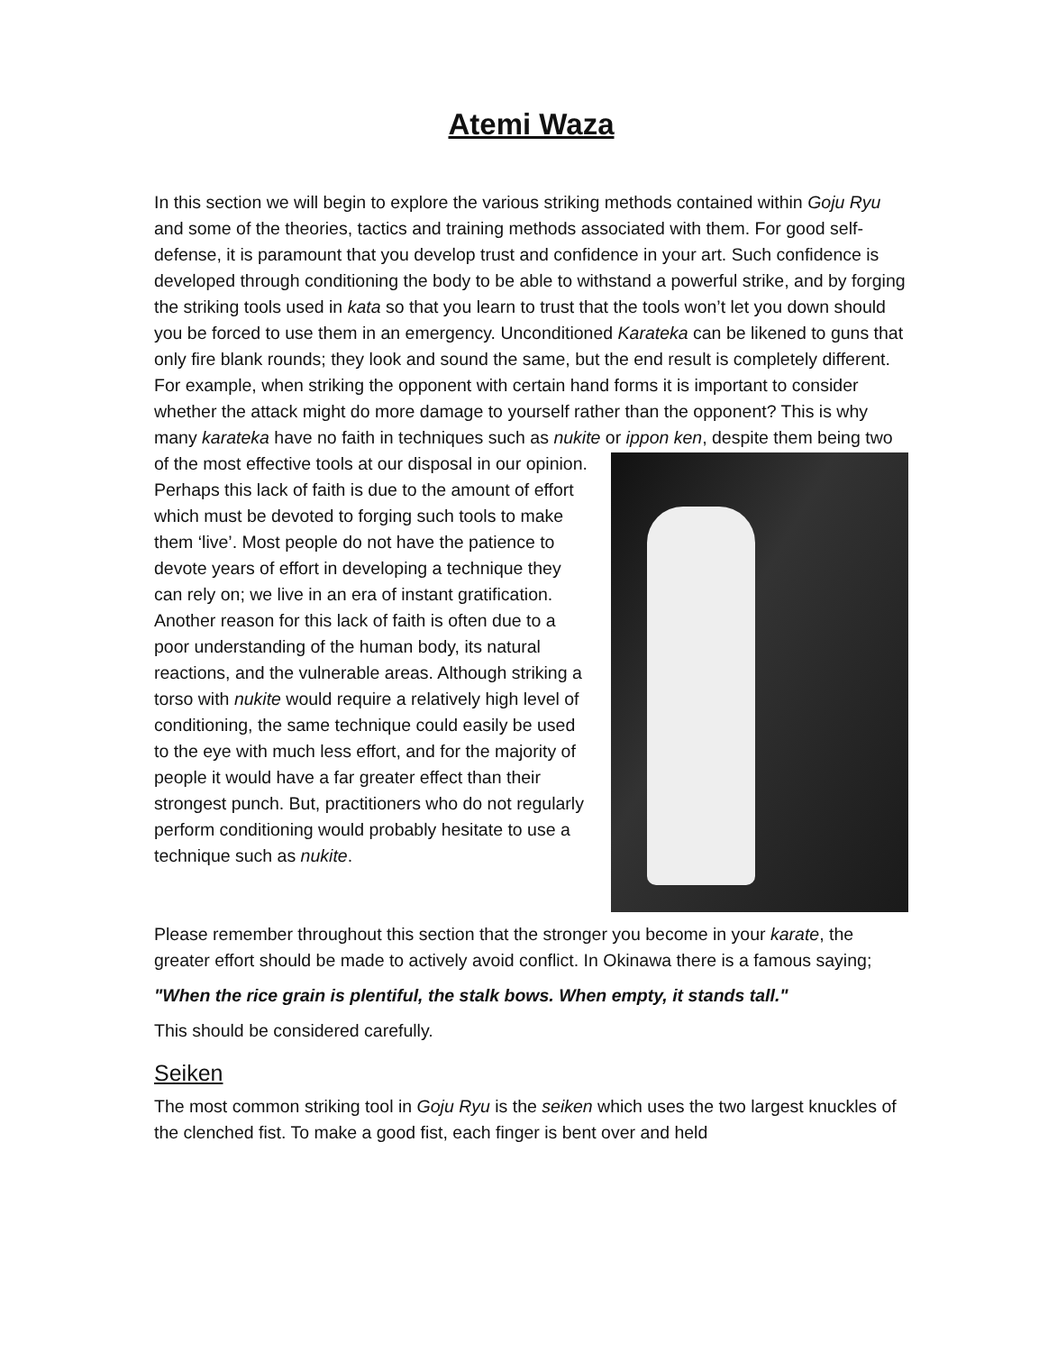Atemi Waza
In this section we will begin to explore the various striking methods contained within Goju Ryu and some of the theories, tactics and training methods associated with them. For good self-defense, it is paramount that you develop trust and confidence in your art. Such confidence is developed through conditioning the body to be able to withstand a powerful strike, and by forging the striking tools used in kata so that you learn to trust that the tools won’t let you down should you be forced to use them in an emergency. Unconditioned Karateka can be likened to guns that only fire blank rounds; they look and sound the same, but the end result is completely different. For example, when striking the opponent with certain hand forms it is important to consider whether the attack might do more damage to yourself rather than the opponent? This is why many karateka have no faith in techniques such as nukite or ippon ken, despite them being two of the most effective tools at our disposal in our opinion. Perhaps this lack of faith is due to the amount of effort which must be devoted to forging such tools to make them ‘live’. Most people do not have the patience to devote years of effort in developing a technique they can rely on; we live in an era of instant gratification. Another reason for this lack of faith is often due to a poor understanding of the human body, its natural reactions, and the vulnerable areas. Although striking a torso with nukite would require a relatively high level of conditioning, the same technique could easily be used to the eye with much less effort, and for the majority of people it would have a far greater effect than their strongest punch. But, practitioners who do not regularly perform conditioning would probably hesitate to use a technique such as nukite.
Please remember throughout this section that the stronger you become in your karate, the greater effort should be made to actively avoid conflict. In Okinawa there is a famous saying;
"When the rice grain is plentiful, the stalk bows. When empty, it stands tall."
This should be considered carefully.
Seiken
The most common striking tool in Goju Ryu is the seiken which uses the two largest knuckles of the clenched fist. To make a good fist, each finger is bent over and held